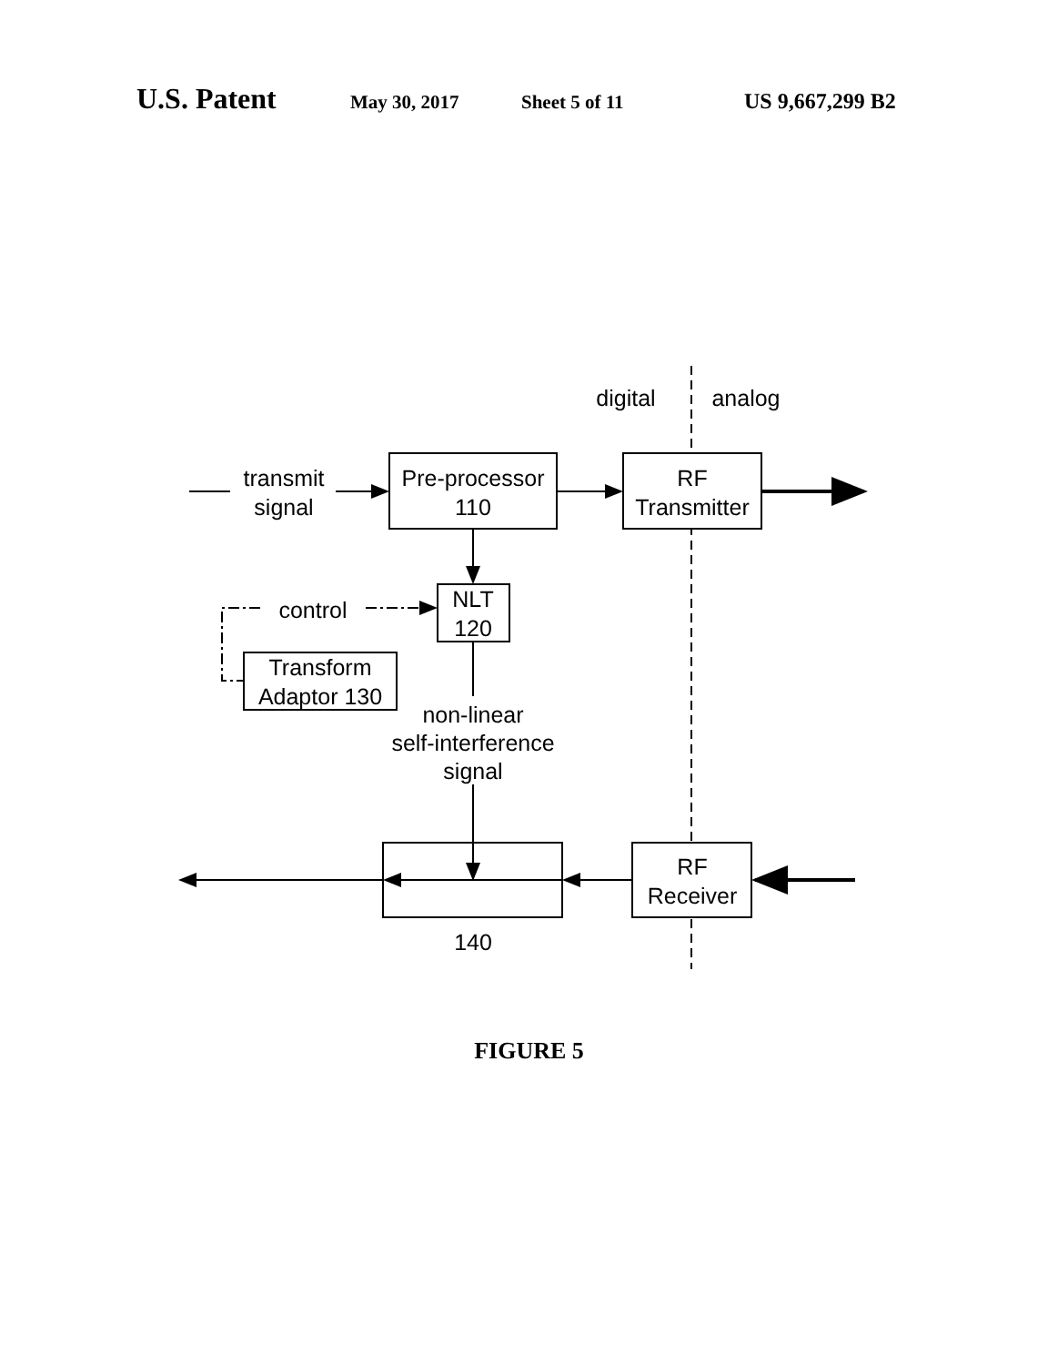U.S. Patent May 30, 2017 Sheet 5 of 11 US 9,667,299 B2
digital
analog
transmit
signal
Pre-processor
110
RF
Transmitter
NLT
120
control
Transform
Adaptor 130
non-linear
self-interference
signal
RF
Receiver
140
FIGURE 5